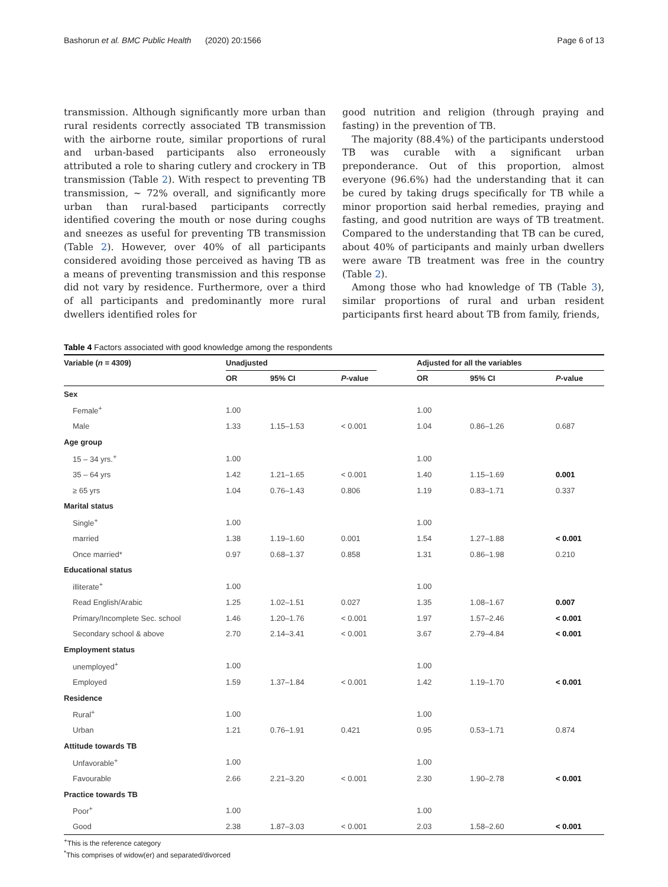Bashorun et al. BMC Public Health (2020) 20:1566 Page 6 of 13
transmission. Although significantly more urban than rural residents correctly associated TB transmission with the airborne route, similar proportions of rural and urban-based participants also erroneously attributed a role to sharing cutlery and crockery in TB transmission (Table 2). With respect to preventing TB transmission, ~ 72% overall, and significantly more urban than rural-based participants correctly identified covering the mouth or nose during coughs and sneezes as useful for preventing TB transmission (Table 2). However, over 40% of all participants considered avoiding those perceived as having TB as a means of preventing transmission and this response did not vary by residence. Furthermore, over a third of all participants and predominantly more rural dwellers identified roles for
good nutrition and religion (through praying and fasting) in the prevention of TB.
The majority (88.4%) of the participants understood TB was curable with a significant urban preponderance. Out of this proportion, almost everyone (96.6%) had the understanding that it can be cured by taking drugs specifically for TB while a minor proportion said herbal remedies, praying and fasting, and good nutrition are ways of TB treatment. Compared to the understanding that TB can be cured, about 40% of participants and mainly urban dwellers were aware TB treatment was free in the country (Table 2).
Among those who had knowledge of TB (Table 3), similar proportions of rural and urban resident participants first heard about TB from family, friends,
Table 4 Factors associated with good knowledge among the respondents
| Variable ( n = 4309) | Unadjusted | | | | Adjusted for all the variables | | |
| --- | --- | --- | --- | --- | --- | --- | --- |
| | OR | 95% CI | P -value | | OR | 95% CI | P -value |
| Sex | | | | | | | |
| Female<sup>+</sup> | 1.00 | | | | 1.00 | | |
| Male | 1.33 | 1.15–1.53 | < 0.001 | | 1.04 | 0.86–1.26 | 0.687 |
| Age group | | | | | | | |
| 15 – 34 yrs.<sup>+</sup> | 1.00 | | | | 1.00 | | |
| 35 – 64 yrs | 1.42 | 1.21–1.65 | < 0.001 | | 1.40 | 1.15–1.69 | 0.001 |
| ≥ 65 yrs | 1.04 | 0.76–1.43 | 0.806 | | 1.19 | 0.83–1.71 | 0.337 |
| Marital status | | | | | | | |
| Single<sup>+</sup> | 1.00 | | | | 1.00 | | |
| married | 1.38 | 1.19–1.60 | 0.001 | | 1.54 | 1.27–1.88 | < 0.001 |
| Once married* | 0.97 | 0.68–1.37 | 0.858 | | 1.31 | 0.86–1.98 | 0.210 |
| Educational status | | | | | | | |
| illiterate<sup>+</sup> | 1.00 | | | | 1.00 | | |
| Read English/Arabic | 1.25 | 1.02–1.51 | 0.027 | | 1.35 | 1.08–1.67 | 0.007 |
| Primary/Incomplete Sec. school | 1.46 | 1.20–1.76 | < 0.001 | | 1.97 | 1.57–2.46 | < 0.001 |
| Secondary school & above | 2.70 | 2.14–3.41 | < 0.001 | | 3.67 | 2.79–4.84 | < 0.001 |
| Employment status | | | | | | | |
| unemployed<sup>+</sup> | 1.00 | | | | 1.00 | | |
| Employed | 1.59 | 1.37–1.84 | < 0.001 | | 1.42 | 1.19–1.70 | < 0.001 |
| Residence | | | | | | | |
| Rural<sup>+</sup> | 1.00 | | | | 1.00 | | |
| Urban | 1.21 | 0.76–1.91 | 0.421 | | 0.95 | 0.53–1.71 | 0.874 |
| Attitude towards TB | | | | | | | |
| Unfavorable<sup>+</sup> | 1.00 | | | | 1.00 | | |
| Favourable | 2.66 | 2.21–3.20 | < 0.001 | | 2.30 | 1.90–2.78 | < 0.001 |
| Practice towards TB | | | | | | | |
| Poor<sup>+</sup> | 1.00 | | | | 1.00 | | |
| Good | 2.38 | 1.87–3.03 | < 0.001 | | 2.03 | 1.58–2.60 | < 0.001 |
<sup>+</sup>This is the reference category
<sup>*</sup> This comprises of widow(er) and separated/divorced